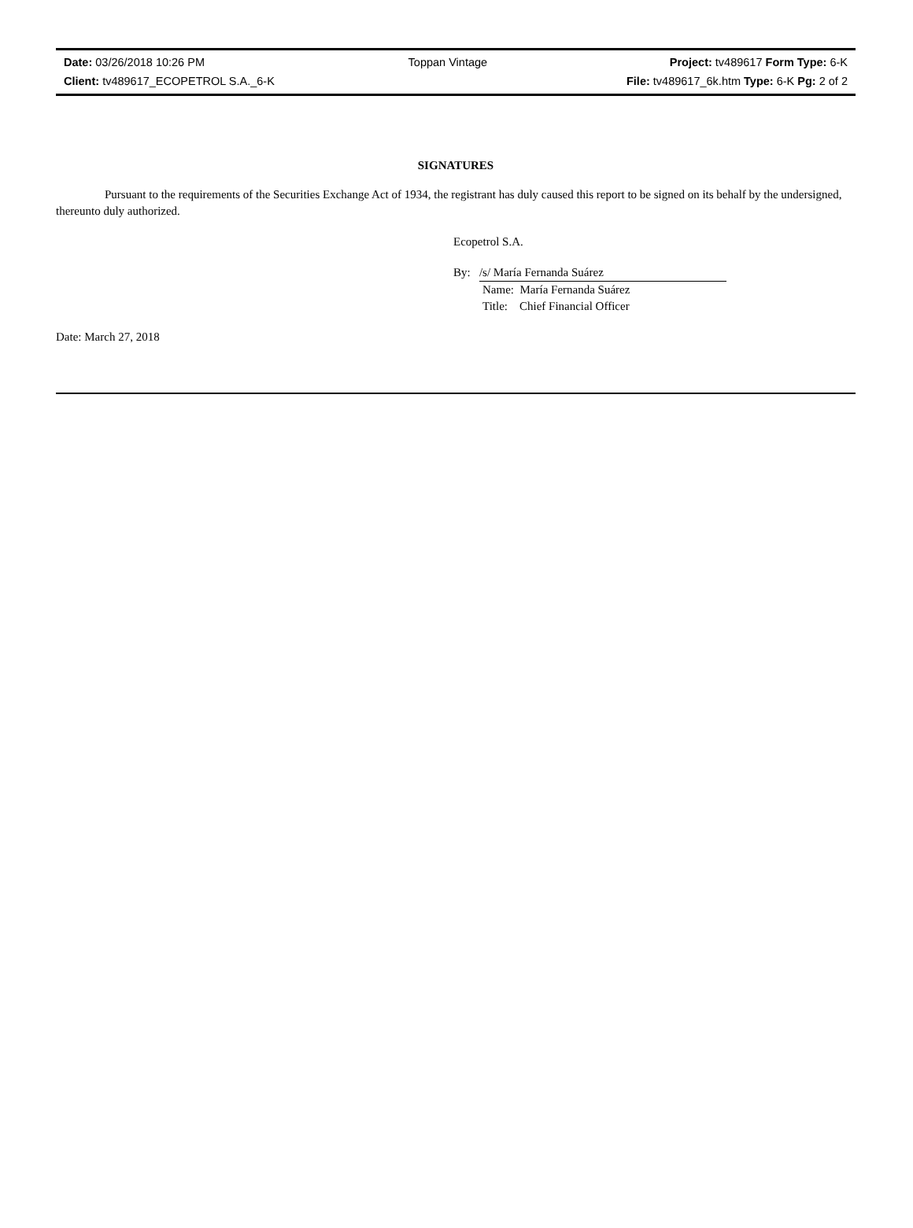| Date: 03/26/2018 10:26 PM | Toppan Vintage | Project: tv489617 Form Type: 6-K |
| Client: tv489617_ECOPETROL S.A._6-K | | File: tv489617_6k.htm Type: 6-K Pg: 2 of 2 |
SIGNATURES
Pursuant to the requirements of the Securities Exchange Act of 1934, the registrant has duly caused this report to be signed on its behalf by the undersigned, thereunto duly authorized.
Ecopetrol S.A.
By: /s/ María Fernanda Suárez
Name: María Fernanda Suárez
Title: Chief Financial Officer
Date: March 27, 2018